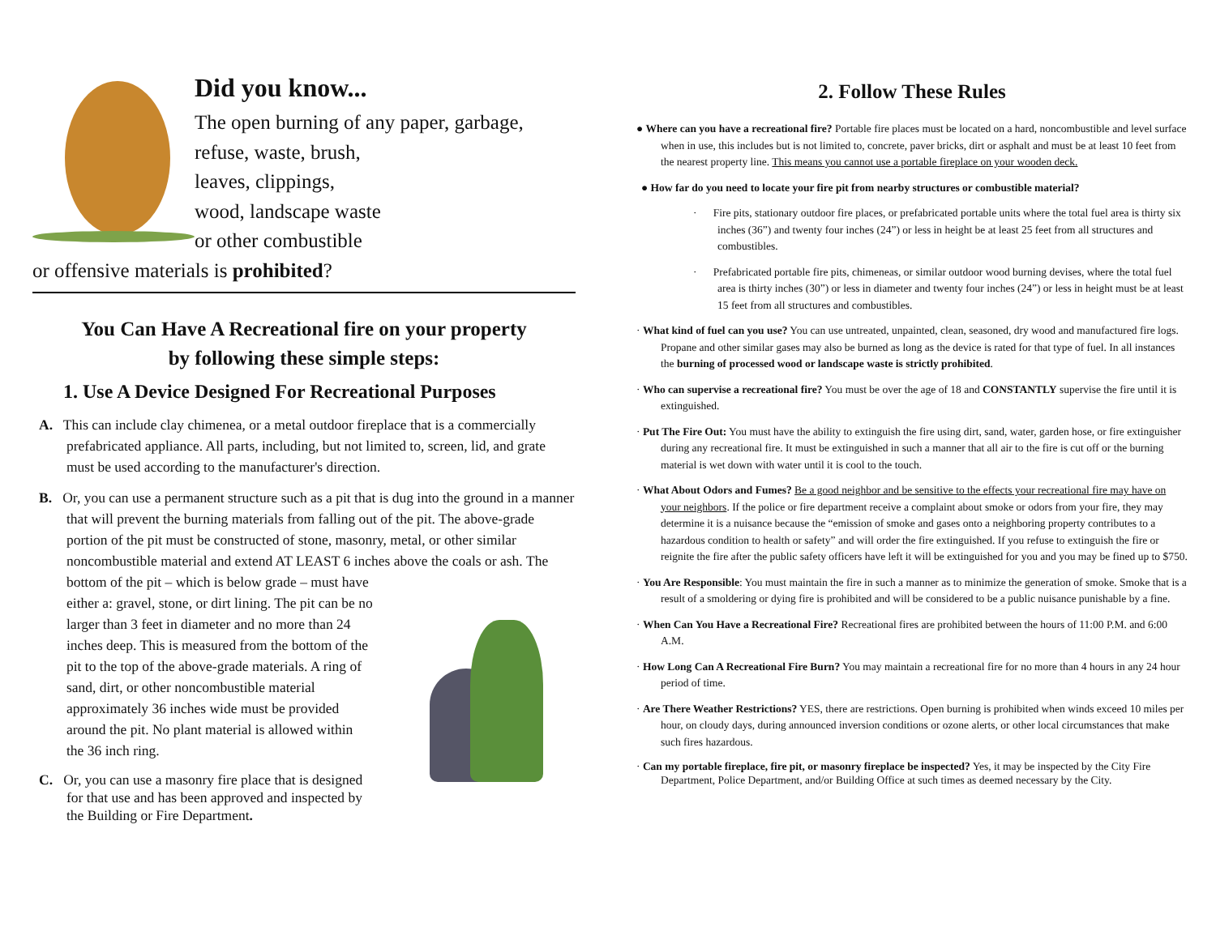Did you know...
The open burning of any paper, garbage,
refuse, waste, brush,
leaves, clippings,
wood, landscape waste
or other combustible
or offensive materials is prohibited?
You Can Have A Recreational fire on your property
by following these simple steps:
1. Use A Device Designed For Recreational Purposes
A. This can include clay chimenea, or a metal outdoor fireplace that is a commercially prefabricated appliance. All parts, including, but not limited to, screen, lid, and grate must be used according to the manufacturer's direction.
B. Or, you can use a permanent structure such as a pit that is dug into the ground in a manner that will prevent the burning materials from falling out of the pit. The above-grade portion of the pit must be constructed of stone, masonry, metal, or other similar noncombustible material and extend AT LEAST 6 inches above the coals or ash. The bottom of the pit – which is below grade – must have either a: gravel, stone, or dirt lining. The pit can be no larger than 3 feet in diameter and no more than 24 inches deep. This is measured from the bottom of the pit to the top of the above-grade materials. A ring of sand, dirt, or other noncombustible material approximately 36 inches wide must be provided around the pit. No plant material is allowed within the 36 inch ring.
C. Or, you can use a masonry fire place that is designed for that use and has been approved and inspected by the Building or Fire Department.
2. Follow These Rules
● Where can you have a recreational fire? Portable fire places must be located on a hard, noncombustible and level surface when in use, this includes but is not limited to, concrete, paver bricks, dirt or asphalt and must be at least 10 feet from the nearest property line. This means you cannot use a portable fireplace on your wooden deck.
● How far do you need to locate your fire pit from nearby structures or combustible material?
· Fire pits, stationary outdoor fire places, or prefabricated portable units where the total fuel area is thirty six inches (36”) and twenty four inches (24”) or less in height be at least 25 feet from all structures and combustibles.
· Prefabricated portable fire pits, chimeneas, or similar outdoor wood burning devises, where the total fuel area is thirty inches (30”) or less in diameter and twenty four inches (24”) or less in height must be at least 15 feet from all structures and combustibles.
· What kind of fuel can you use? You can use untreated, unpainted, clean, seasoned, dry wood and manufactured fire logs. Propane and other similar gases may also be burned as long as the device is rated for that type of fuel. In all instances the burning of processed wood or landscape waste is strictly prohibited.
· Who can supervise a recreational fire? You must be over the age of 18 and CONSTANTLY supervise the fire until it is extinguished.
· Put The Fire Out: You must have the ability to extinguish the fire using dirt, sand, water, garden hose, or fire extinguisher during any recreational fire. It must be extinguished in such a manner that all air to the fire is cut off or the burning material is wet down with water until it is cool to the touch.
· What About Odors and Fumes? Be a good neighbor and be sensitive to the effects your recreational fire may have on your neighbors. If the police or fire department receive a complaint about smoke or odors from your fire, they may determine it is a nuisance because the “emission of smoke and gases onto a neighboring property contributes to a hazardous condition to health or safety” and will order the fire extinguished. If you refuse to extinguish the fire or reignite the fire after the public safety officers have left it will be extinguished for you and you may be fined up to $750.
· You Are Responsible: You must maintain the fire in such a manner as to minimize the generation of smoke. Smoke that is a result of a smoldering or dying fire is prohibited and will be considered to be a public nuisance punishable by a fine.
· When Can You Have a Recreational Fire? Recreational fires are prohibited between the hours of 11:00 P.M. and 6:00 A.M.
· How Long Can A Recreational Fire Burn? You may maintain a recreational fire for no more than 4 hours in any 24 hour period of time.
· Are There Weather Restrictions? YES, there are restrictions. Open burning is prohibited when winds exceed 10 miles per hour, on cloudy days, during announced inversion conditions or ozone alerts, or other local circumstances that make such fires hazardous.
· Can my portable fireplace, fire pit, or masonry fireplace be inspected? Yes, it may be inspected by the City Fire Department, Police Department, and/or Building Office at such times as deemed necessary by the City.